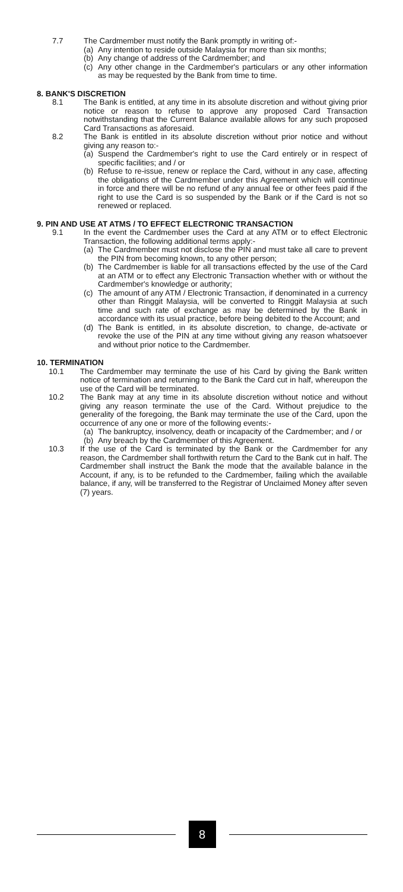7.7 The Cardmember must notify the Bank promptly in writing of:-
(a) Any intention to reside outside Malaysia for more than six months;
(b) Any change of address of the Cardmember; and
(c) Any other change in the Cardmember's particulars or any other information as may be requested by the Bank from time to time.
8. BANK'S DISCRETION
8.1 The Bank is entitled, at any time in its absolute discretion and without giving prior notice or reason to refuse to approve any proposed Card Transaction notwithstanding that the Current Balance available allows for any such proposed Card Transactions as aforesaid.
8.2 The Bank is entitled in its absolute discretion without prior notice and without giving any reason to:-
(a) Suspend the Cardmember's right to use the Card entirely or in respect of specific facilities; and / or
(b) Refuse to re-issue, renew or replace the Card, without in any case, affecting the obligations of the Cardmember under this Agreement which will continue in force and there will be no refund of any annual fee or other fees paid if the right to use the Card is so suspended by the Bank or if the Card is not so renewed or replaced.
9. PIN AND USE AT ATMS / TO EFFECT ELECTRONIC TRANSACTION
9.1 In the event the Cardmember uses the Card at any ATM or to effect Electronic Transaction, the following additional terms apply:-
(a) The Cardmember must not disclose the PIN and must take all care to prevent the PIN from becoming known, to any other person;
(b) The Cardmember is liable for all transactions effected by the use of the Card at an ATM or to effect any Electronic Transaction whether with or without the Cardmember's knowledge or authority;
(c) The amount of any ATM / Electronic Transaction, if denominated in a currency other than Ringgit Malaysia, will be converted to Ringgit Malaysia at such time and such rate of exchange as may be determined by the Bank in accordance with its usual practice, before being debited to the Account; and
(d) The Bank is entitled, in its absolute discretion, to change, de-activate or revoke the use of the PIN at any time without giving any reason whatsoever and without prior notice to the Cardmember.
10. TERMINATION
10.1 The Cardmember may terminate the use of his Card by giving the Bank written notice of termination and returning to the Bank the Card cut in half, whereupon the use of the Card will be terminated.
10.2 The Bank may at any time in its absolute discretion without notice and without giving any reason terminate the use of the Card. Without prejudice to the generality of the foregoing, the Bank may terminate the use of the Card, upon the occurrence of any one or more of the following events:-
(a) The bankruptcy, insolvency, death or incapacity of the Cardmember; and / or
(b) Any breach by the Cardmember of this Agreement.
10.3 If the use of the Card is terminated by the Bank or the Cardmember for any reason, the Cardmember shall forthwith return the Card to the Bank cut in half. The Cardmember shall instruct the Bank the mode that the available balance in the Account, if any, is to be refunded to the Cardmember, failing which the available balance, if any, will be transferred to the Registrar of Unclaimed Money after seven (7) years.
8